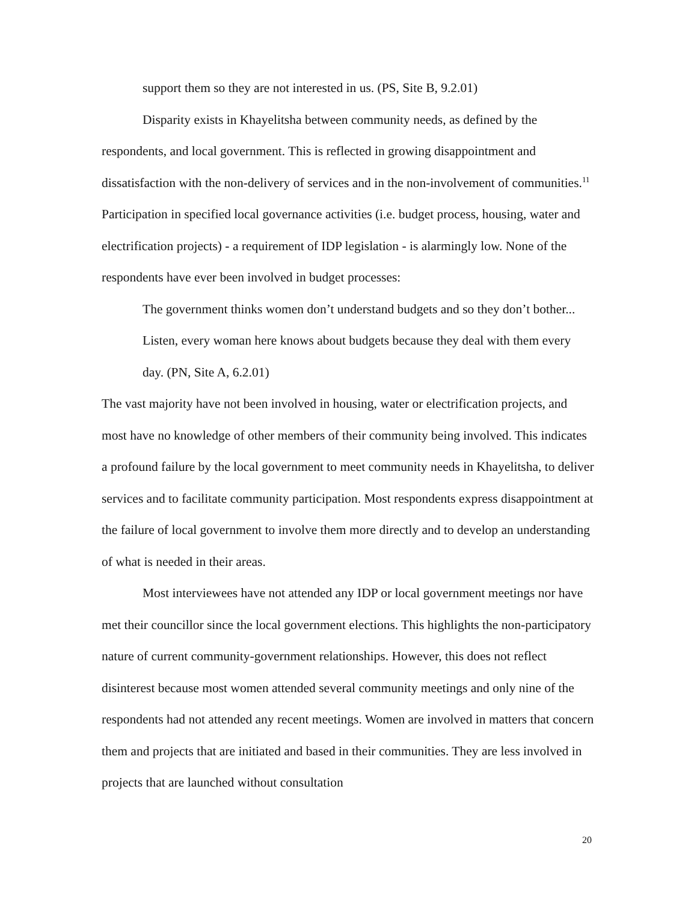support them so they are not interested in us. (PS, Site B, 9.2.01)
Disparity exists in Khayelitsha between community needs, as defined by the respondents, and local government. This is reflected in growing disappointment and dissatisfaction with the non-delivery of services and in the non-involvement of communities.<sup>11</sup> Participation in specified local governance activities (i.e. budget process, housing, water and electrification projects) - a requirement of IDP legislation - is alarmingly low. None of the respondents have ever been involved in budget processes:
The government thinks women don’t understand budgets and so they don’t bother... Listen, every woman here knows about budgets because they deal with them every day. (PN, Site A, 6.2.01)
The vast majority have not been involved in housing, water or electrification projects, and most have no knowledge of other members of their community being involved. This indicates a profound failure by the local government to meet community needs in Khayelitsha, to deliver services and to facilitate community participation. Most respondents express disappointment at the failure of local government to involve them more directly and to develop an understanding of what is needed in their areas.
Most interviewees have not attended any IDP or local government meetings nor have met their councillor since the local government elections. This highlights the non-participatory nature of current community-government relationships. However, this does not reflect disinterest because most women attended several community meetings and only nine of the respondents had not attended any recent meetings. Women are involved in matters that concern them and projects that are initiated and based in their communities. They are less involved in projects that are launched without consultation
20